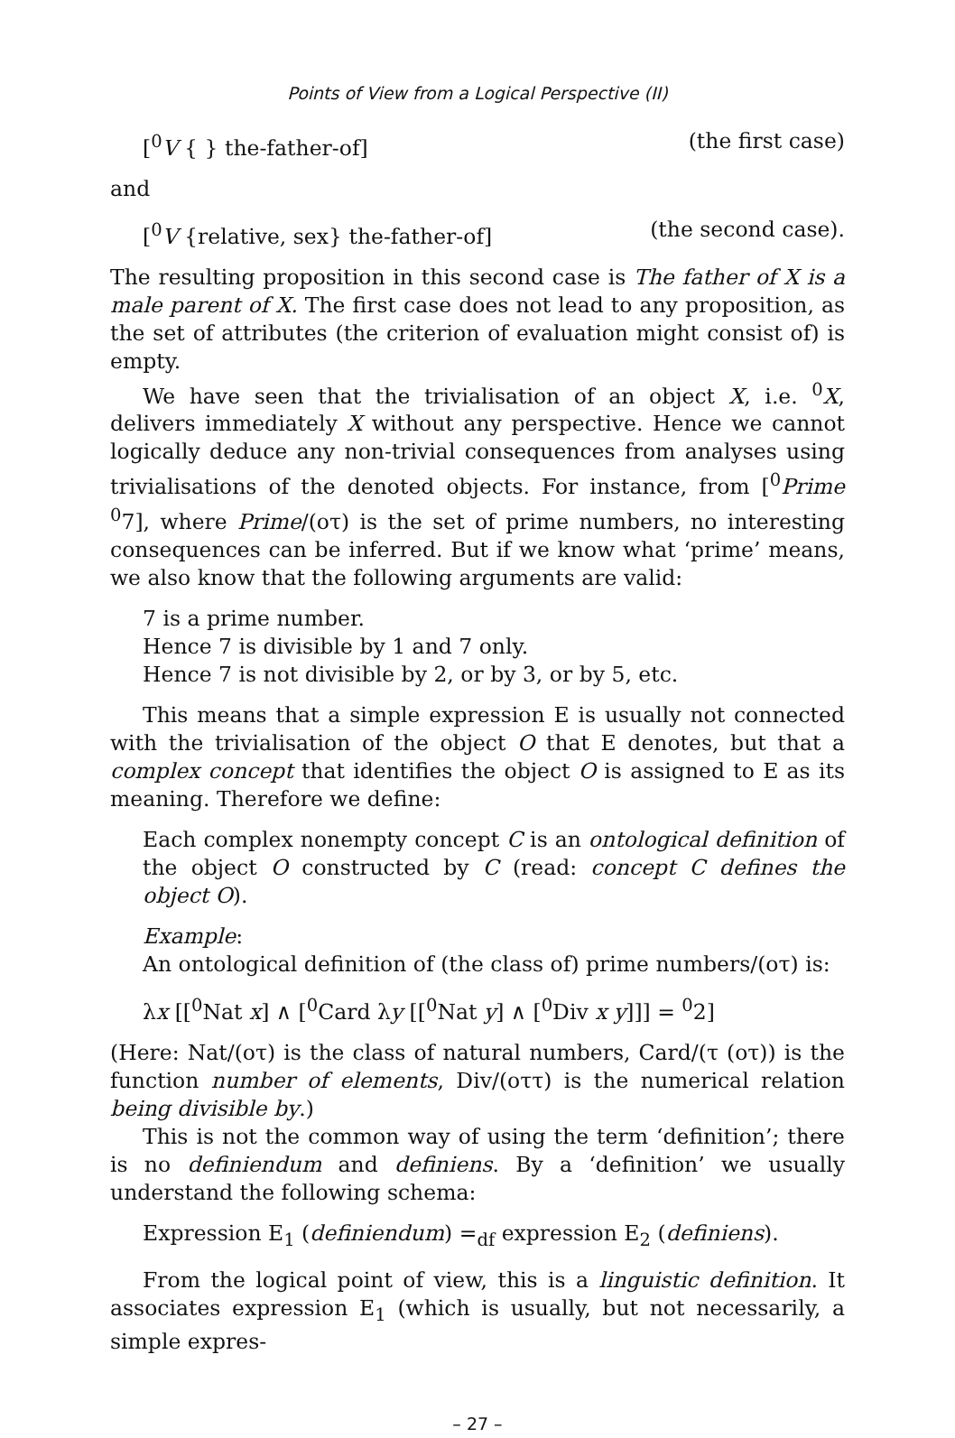Points of View from a Logical Perspective (II)
[<sup>0</sup>V { } the-father-of] (the first case)
and
[<sup>0</sup>V {relative, sex} the-father-of] (the second case).
The resulting proposition in this second case is The father of X is a male parent of X. The first case does not lead to any proposition, as the set of attributes (the criterion of evaluation might consist of) is empty.
We have seen that the trivialisation of an object X, i.e. <sup>0</sup>X, delivers immediately X without any perspective. Hence we cannot logically deduce any non-trivial consequences from analyses using trivialisations of the denoted objects. For instance, from [<sup>0</sup>Prime <sup>0</sup>7], where Prime/(οτ) is the set of prime numbers, no interesting consequences can be inferred. But if we know what ‘prime’ means, we also know that the following arguments are valid:
7 is a prime number.
Hence 7 is divisible by 1 and 7 only.
Hence 7 is not divisible by 2, or by 3, or by 5, etc.
This means that a simple expression E is usually not connected with the trivialisation of the object O that E denotes, but that a complex concept that identifies the object O is assigned to E as its meaning. Therefore we define:
Each complex nonempty concept C is an ontological definition of the object O constructed by C (read: concept C defines the object O).
Example:
An ontological definition of (the class of) prime numbers/(οτ) is:
λx [[<sup>0</sup>Nat x] ∧ [<sup>0</sup>Card λy [[<sup>0</sup>Nat y] ∧ [<sup>0</sup>Div x y]]] = <sup>0</sup>2]
(Here: Nat/(οτ) is the class of natural numbers, Card/(τ (οτ)) is the function number of elements, Div/(οττ) is the numerical relation being divisible by.)
This is not the common way of using the term ‘definition’; there is no definiendum and definiens. By a ‘definition’ we usually understand the following schema:
Expression E<sub>1</sub> (definiendum) =<sub>df</sub> expression E<sub>2</sub> (definiens).
From the logical point of view, this is a linguistic definition. It associates expression E<sub>1</sub> (which is usually, but not necessarily, a simple expres-
– 27 –